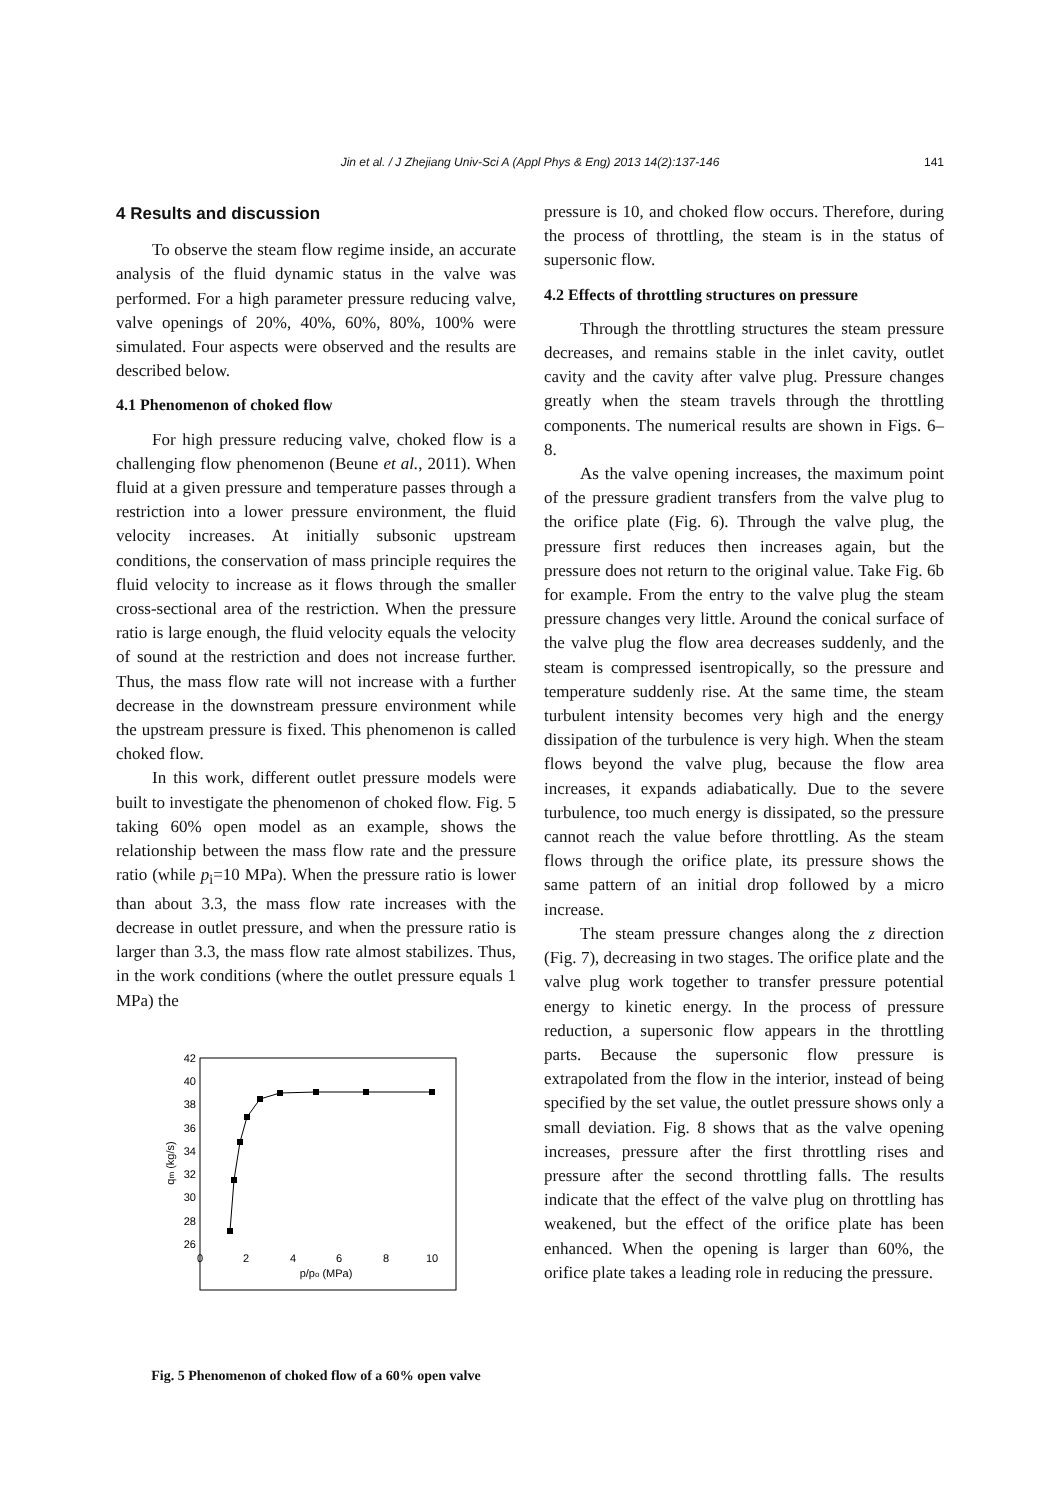Jin et al. / J Zhejiang Univ-Sci A (Appl Phys & Eng) 2013 14(2):137-146
141
4 Results and discussion
To observe the steam flow regime inside, an accurate analysis of the fluid dynamic status in the valve was performed. For a high parameter pressure reducing valve, valve openings of 20%, 40%, 60%, 80%, 100% were simulated. Four aspects were observed and the results are described below.
4.1 Phenomenon of choked flow
For high pressure reducing valve, choked flow is a challenging flow phenomenon (Beune et al., 2011). When fluid at a given pressure and temperature passes through a restriction into a lower pressure environment, the fluid velocity increases. At initially subsonic upstream conditions, the conservation of mass principle requires the fluid velocity to increase as it flows through the smaller cross-sectional area of the restriction. When the pressure ratio is large enough, the fluid velocity equals the velocity of sound at the restriction and does not increase further. Thus, the mass flow rate will not increase with a further decrease in the downstream pressure environment while the upstream pressure is fixed. This phenomenon is called choked flow.
In this work, different outlet pressure models were built to investigate the phenomenon of choked flow. Fig. 5 taking 60% open model as an example, shows the relationship between the mass flow rate and the pressure ratio (while p<sub>i</sub>=10 MPa). When the pressure ratio is lower than about 3.3, the mass flow rate increases with the decrease in outlet pressure, and when the pressure ratio is larger than 3.3, the mass flow rate almost stabilizes. Thus, in the work conditions (where the outlet pressure equals 1 MPa) the
42
40
38
36
34
32
30
28
26
0
2
4
6
8
10
p/po (MPa)
qm (kg/s)
Fig. 5 Phenomenon of choked flow of a 60% open valve
pressure is 10, and choked flow occurs. Therefore, during the process of throttling, the steam is in the status of supersonic flow.
4.2 Effects of throttling structures on pressure
Through the throttling structures the steam pressure decreases, and remains stable in the inlet cavity, outlet cavity and the cavity after valve plug. Pressure changes greatly when the steam travels through the throttling components. The numerical results are shown in Figs. 6–8.
As the valve opening increases, the maximum point of the pressure gradient transfers from the valve plug to the orifice plate (Fig. 6). Through the valve plug, the pressure first reduces then increases again, but the pressure does not return to the original value. Take Fig. 6b for example. From the entry to the valve plug the steam pressure changes very little. Around the conical surface of the valve plug the flow area decreases suddenly, and the steam is compressed isentropically, so the pressure and temperature suddenly rise. At the same time, the steam turbulent intensity becomes very high and the energy dissipation of the turbulence is very high. When the steam flows beyond the valve plug, because the flow area increases, it expands adiabatically. Due to the severe turbulence, too much energy is dissipated, so the pressure cannot reach the value before throttling. As the steam flows through the orifice plate, its pressure shows the same pattern of an initial drop followed by a micro increase.
The steam pressure changes along the z direction (Fig. 7), decreasing in two stages. The orifice plate and the valve plug work together to transfer pressure potential energy to kinetic energy. In the process of pressure reduction, a supersonic flow appears in the throttling parts. Because the supersonic flow pressure is extrapolated from the flow in the interior, instead of being specified by the set value, the outlet pressure shows only a small deviation. Fig. 8 shows that as the valve opening increases, pressure after the first throttling rises and pressure after the second throttling falls. The results indicate that the effect of the valve plug on throttling has weakened, but the effect of the orifice plate has been enhanced. When the opening is larger than 60%, the orifice plate takes a leading role in reducing the pressure.